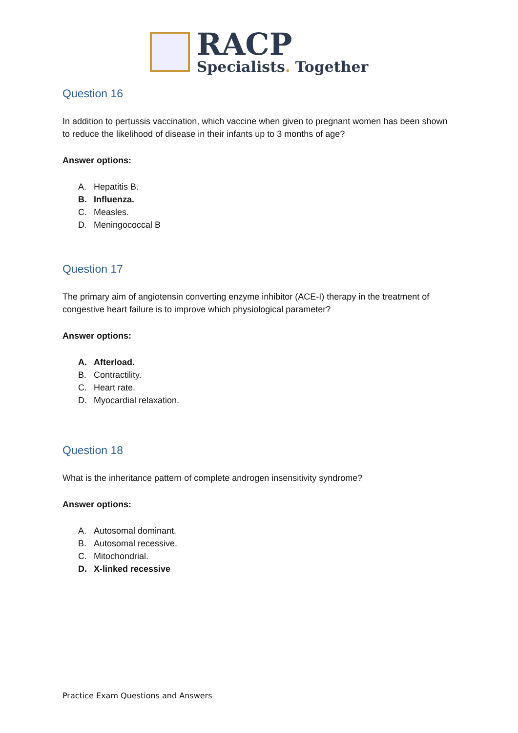RACP
Specialists. Together
Question 16
In addition to pertussis vaccination, which vaccine when given to pregnant women has been shown to reduce the likelihood of disease in their infants up to 3 months of age?
Answer options:
A. Hepatitis B.
B. Influenza.
C. Measles.
D. Meningococcal B
Question 17
The primary aim of angiotensin converting enzyme inhibitor (ACE-I) therapy in the treatment of congestive heart failure is to improve which physiological parameter?
Answer options:
A. Afterload.
B. Contractility.
C. Heart rate.
D. Myocardial relaxation.
Question 18
What is the inheritance pattern of complete androgen insensitivity syndrome?
Answer options:
A. Autosomal dominant.
B. Autosomal recessive.
C. Mitochondrial.
D. X-linked recessive
Practice Exam Questions and Answers